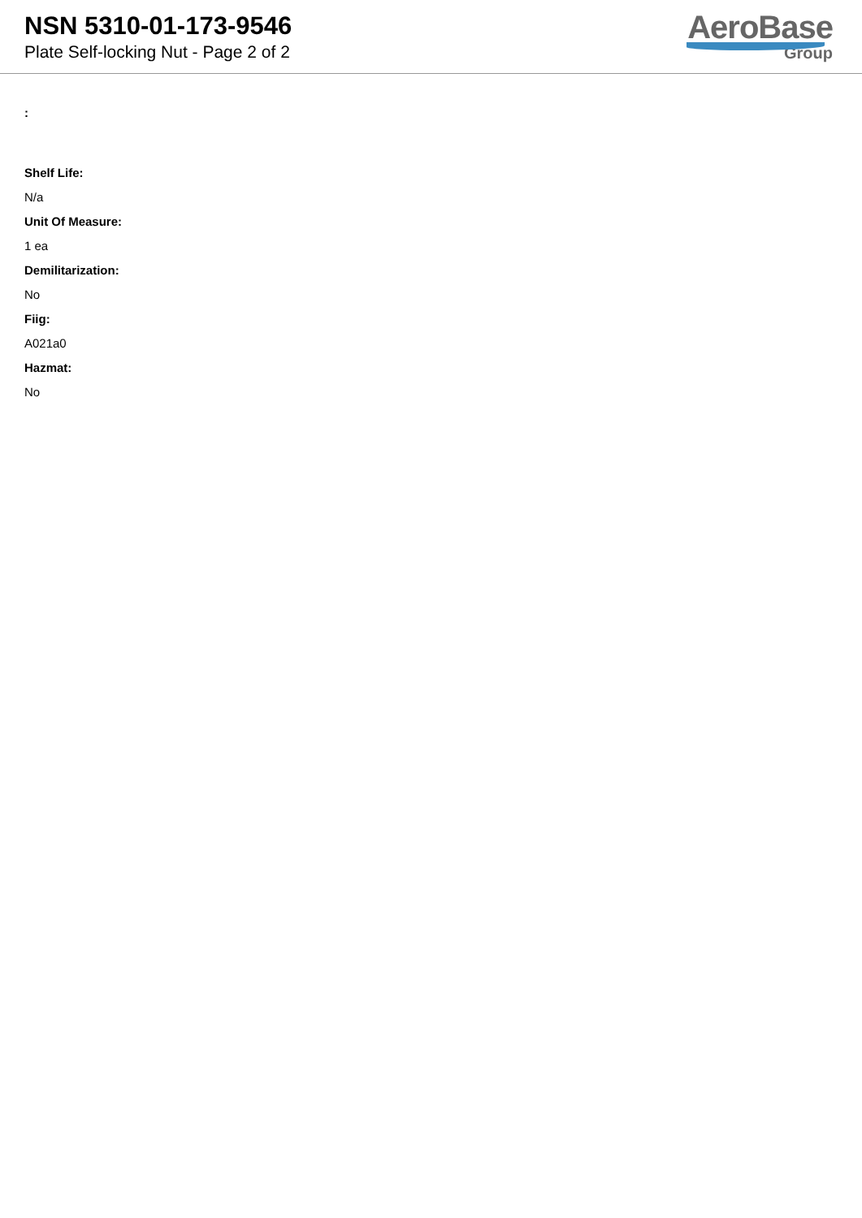NSN 5310-01-173-9546
Plate Self-locking Nut - Page 2 of 2
AeroBase
Group
:
Shelf Life:
N/a
Unit Of Measure:
1 ea
Demilitarization:
No
Fiig:
A021a0
Hazmat:
No